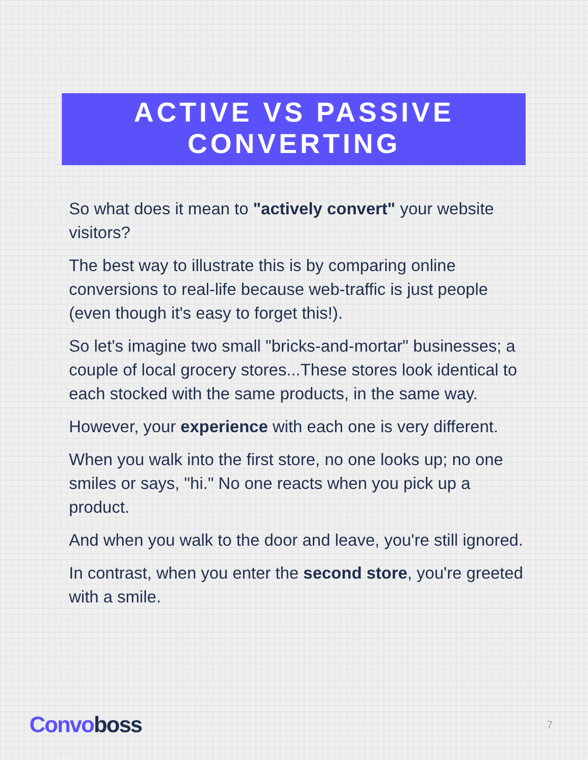ACTIVE VS PASSIVE
CONVERTING
So what does it mean to "actively convert" your website visitors?
The best way to illustrate this is by comparing online conversions to real-life because web-traffic is just people (even though it's easy to forget this!).
So let's imagine two small "bricks-and-mortar" businesses; a couple of local grocery stores...These stores look identical to each stocked with the same products, in the same way.
However, your experience with each one is very different.
When you walk into the first store, no one looks up; no one smiles or says, "hi." No one reacts when you pick up a product.
And when you walk to the door and leave, you're still ignored.
In contrast, when you enter the second store, you're greeted with a smile.
Convoboss
7